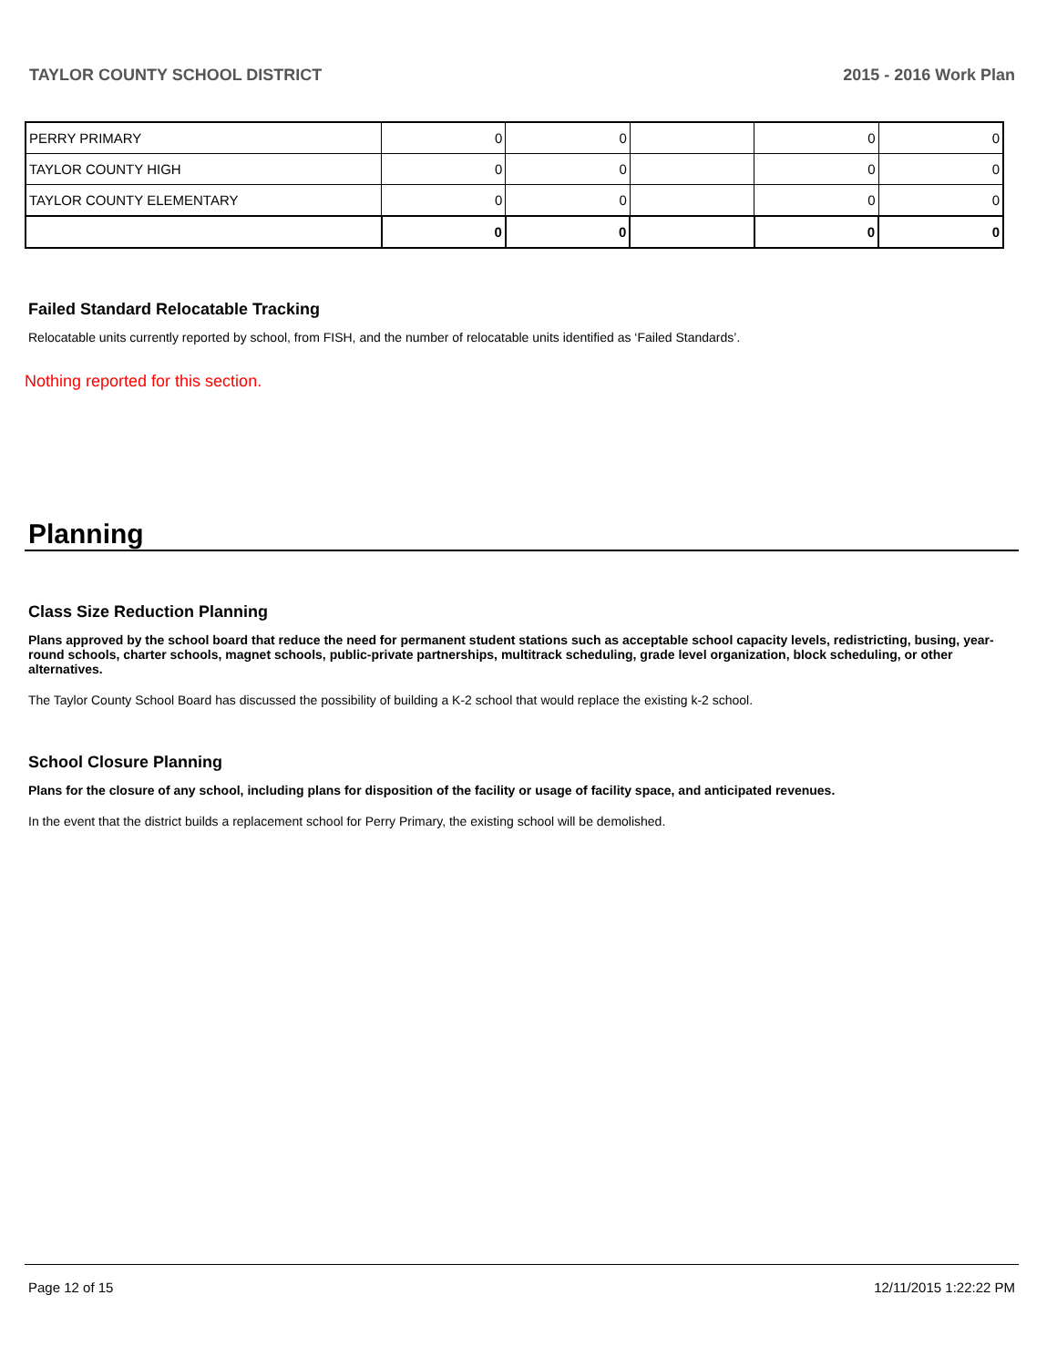TAYLOR COUNTY SCHOOL DISTRICT 2015 - 2016 Work Plan
| PERRY PRIMARY | 0 | 0 | | 0 | 0 |
| TAYLOR COUNTY HIGH | 0 | 0 | | 0 | 0 |
| TAYLOR COUNTY ELEMENTARY | 0 | 0 | | 0 | 0 |
| | 0 | 0 | | 0 | 0 |
Failed Standard Relocatable Tracking
Relocatable units currently reported by school, from FISH, and the number of relocatable units identified as ‘Failed Standards’.
Nothing reported for this section.
Planning
Class Size Reduction Planning
Plans approved by the school board that reduce the need for permanent student stations such as acceptable school capacity levels, redistricting, busing, year-round schools, charter schools, magnet schools, public-private partnerships, multitrack scheduling, grade level organization, block scheduling, or other alternatives.
The Taylor County School Board has discussed the possibility of building a K-2 school that would replace the existing k-2 school.
School Closure Planning
Plans for the closure of any school, including plans for disposition of the facility or usage of facility space, and anticipated revenues.
In the event that the district builds a replacement school for Perry Primary, the existing school will be demolished.
Page 12 of 15 12/11/2015 1:22:22 PM